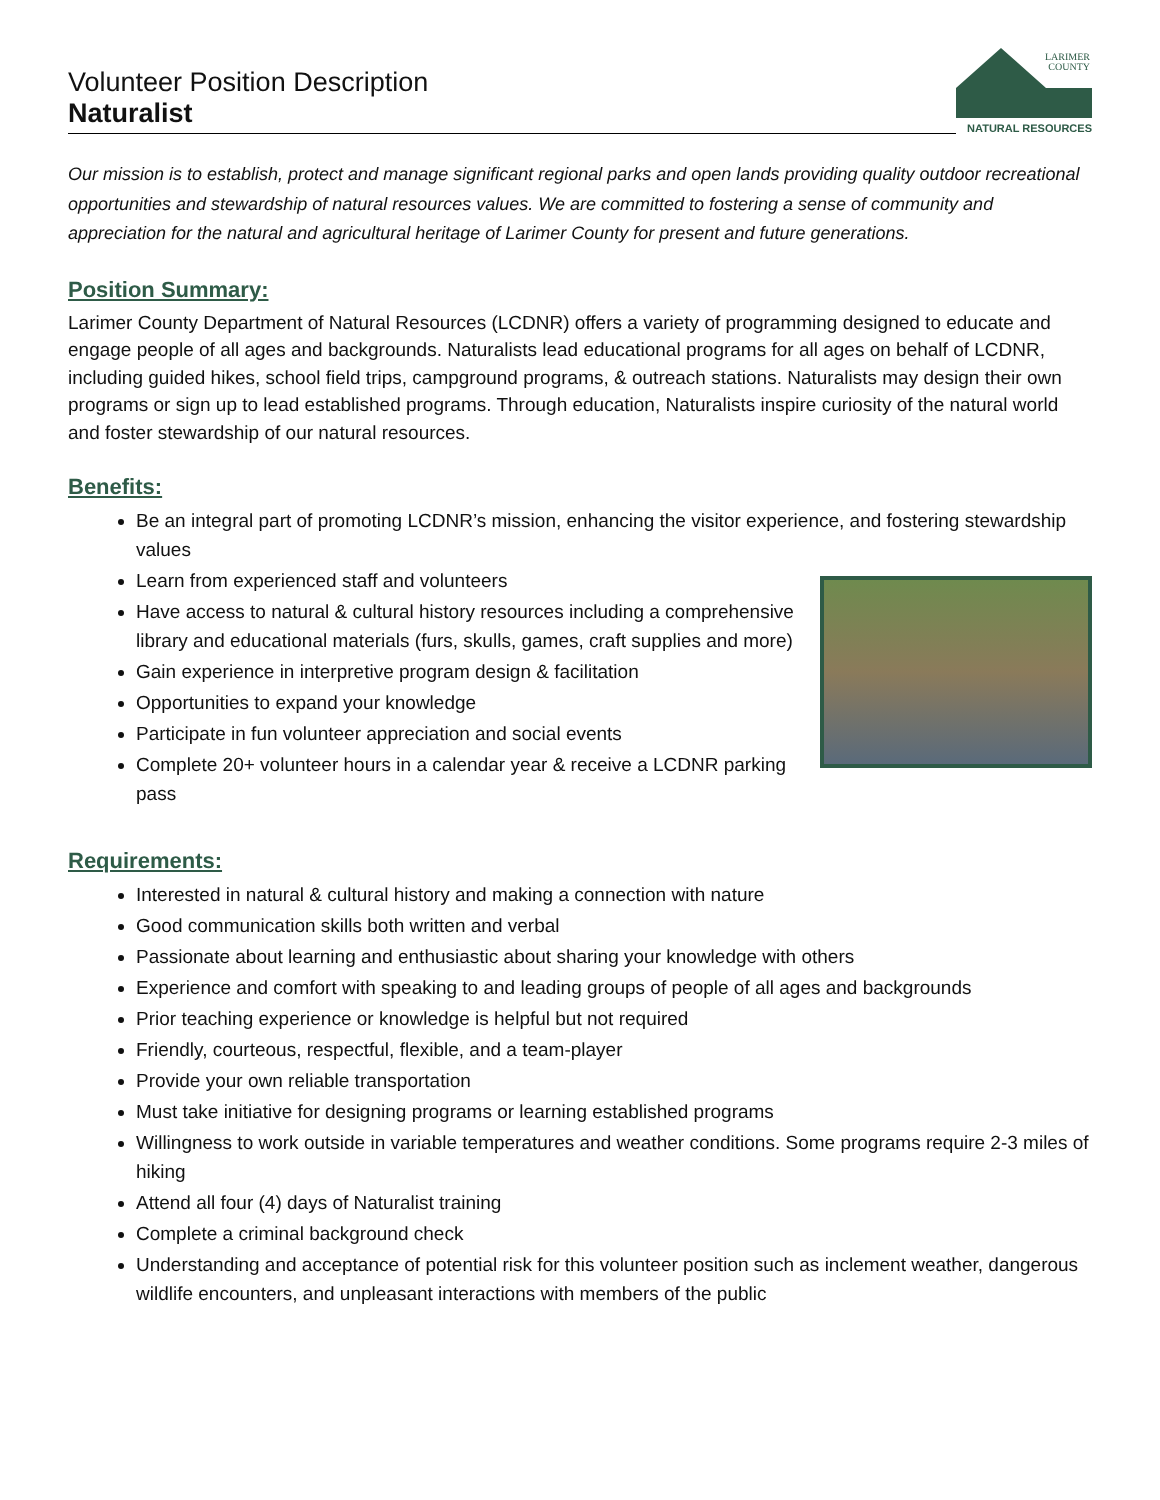Volunteer Position Description
Naturalist
LARIMER
COUNTY
NATURAL RESOURCES
Our mission is to establish, protect and manage significant regional parks and open lands providing quality outdoor recreational opportunities and stewardship of natural resources values. We are committed to fostering a sense of community and appreciation for the natural and agricultural heritage of Larimer County for present and future generations.
Position Summary:
Larimer County Department of Natural Resources (LCDNR) offers a variety of programming designed to educate and engage people of all ages and backgrounds. Naturalists lead educational programs for all ages on behalf of LCDNR, including guided hikes, school field trips, campground programs, & outreach stations. Naturalists may design their own programs or sign up to lead established programs. Through education, Naturalists inspire curiosity of the natural world and foster stewardship of our natural resources.
Benefits:
Be an integral part of promoting LCDNR’s mission, enhancing the visitor experience, and fostering stewardship values
Learn from experienced staff and volunteers
Have access to natural & cultural history resources including a comprehensive library and educational materials (furs, skulls, games, craft supplies and more)
Gain experience in interpretive program design & facilitation
Opportunities to expand your knowledge
Participate in fun volunteer appreciation and social events
Complete 20+ volunteer hours in a calendar year & receive a LCDNR parking pass
Requirements:
Interested in natural & cultural history and making a connection with nature
Good communication skills both written and verbal
Passionate about learning and enthusiastic about sharing your knowledge with others
Experience and comfort with speaking to and leading groups of people of all ages and backgrounds
Prior teaching experience or knowledge is helpful but not required
Friendly, courteous, respectful, flexible, and a team-player
Provide your own reliable transportation
Must take initiative for designing programs or learning established programs
Willingness to work outside in variable temperatures and weather conditions. Some programs require 2-3 miles of hiking
Attend all four (4) days of Naturalist training
Complete a criminal background check
Understanding and acceptance of potential risk for this volunteer position such as inclement weather, dangerous wildlife encounters, and unpleasant interactions with members of the public